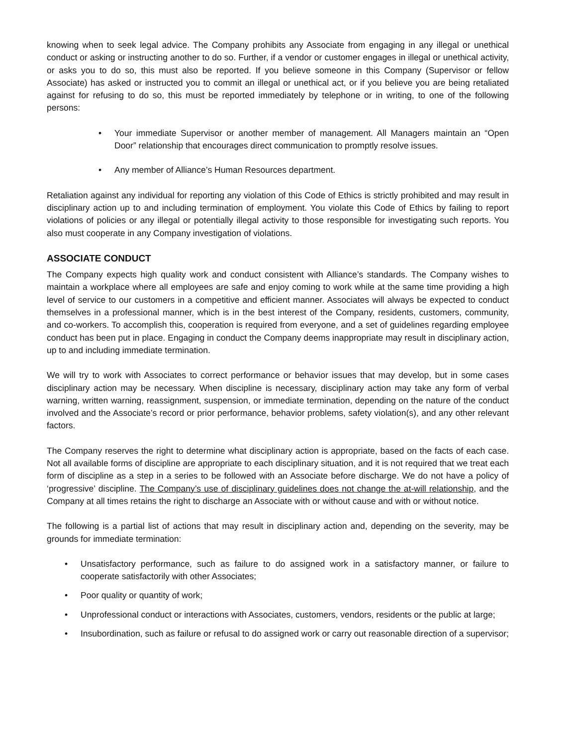knowing when to seek legal advice. The Company prohibits any Associate from engaging in any illegal or unethical conduct or asking or instructing another to do so. Further, if a vendor or customer engages in illegal or unethical activity, or asks you to do so, this must also be reported. If you believe someone in this Company (Supervisor or fellow Associate) has asked or instructed you to commit an illegal or unethical act, or if you believe you are being retaliated against for refusing to do so, this must be reported immediately by telephone or in writing, to one of the following persons:
• Your immediate Supervisor or another member of management. All Managers maintain an “Open Door” relationship that encourages direct communication to promptly resolve issues.
• Any member of Alliance’s Human Resources department.
Retaliation against any individual for reporting any violation of this Code of Ethics is strictly prohibited and may result in disciplinary action up to and including termination of employment. You violate this Code of Ethics by failing to report violations of policies or any illegal or potentially illegal activity to those responsible for investigating such reports. You also must cooperate in any Company investigation of violations.
ASSOCIATE CONDUCT
The Company expects high quality work and conduct consistent with Alliance’s standards. The Company wishes to maintain a workplace where all employees are safe and enjoy coming to work while at the same time providing a high level of service to our customers in a competitive and efficient manner. Associates will always be expected to conduct themselves in a professional manner, which is in the best interest of the Company, residents, customers, community, and co-workers. To accomplish this, cooperation is required from everyone, and a set of guidelines regarding employee conduct has been put in place. Engaging in conduct the Company deems inappropriate may result in disciplinary action, up to and including immediate termination.
We will try to work with Associates to correct performance or behavior issues that may develop, but in some cases disciplinary action may be necessary. When discipline is necessary, disciplinary action may take any form of verbal warning, written warning, reassignment, suspension, or immediate termination, depending on the nature of the conduct involved and the Associate’s record or prior performance, behavior problems, safety violation(s), and any other relevant factors.
The Company reserves the right to determine what disciplinary action is appropriate, based on the facts of each case. Not all available forms of discipline are appropriate to each disciplinary situation, and it is not required that we treat each form of discipline as a step in a series to be followed with an Associate before discharge. We do not have a policy of ‘progressive’ discipline. The Company’s use of disciplinary guidelines does not change the at-will relationship, and the Company at all times retains the right to discharge an Associate with or without cause and with or without notice.
The following is a partial list of actions that may result in disciplinary action and, depending on the severity, may be grounds for immediate termination:
• Unsatisfactory performance, such as failure to do assigned work in a satisfactory manner, or failure to cooperate satisfactorily with other Associates;
• Poor quality or quantity of work;
• Unprofessional conduct or interactions with Associates, customers, vendors, residents or the public at large;
• Insubordination, such as failure or refusal to do assigned work or carry out reasonable direction of a supervisor;